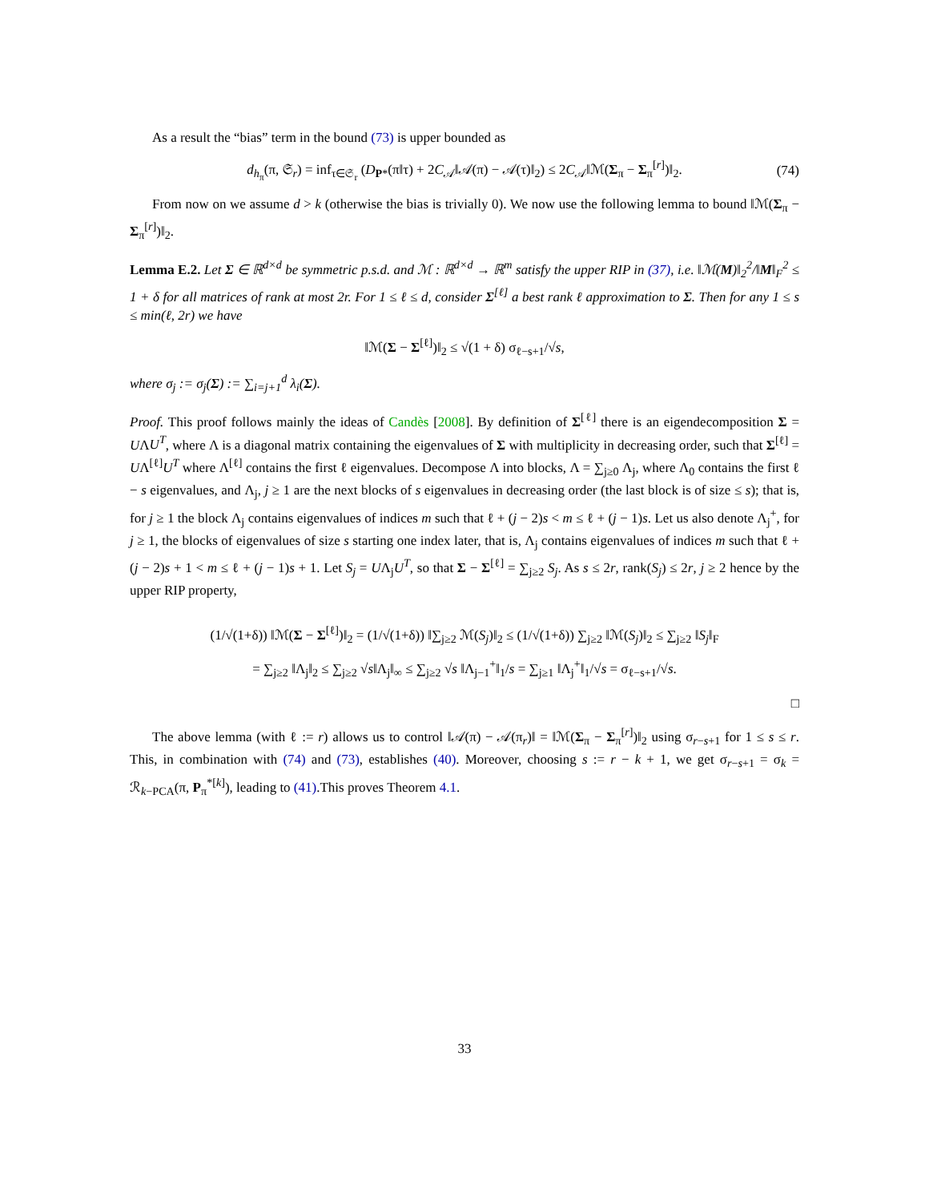As a result the “bias” term in the bound (73) is upper bounded as
d<sub>h<sub>π</sub></sub>(π, 𝔖<sub>r</sub>) = inf<sub>τ∈𝔖<sub>r</sub></sub> (D<sub>P*</sub>(π‖τ) + 2C<sub>𝒜</sub>‖𝒜(π) − 𝒜(τ)‖<sub>2</sub>) ≤ 2C<sub>𝒜</sub>‖ℳ(Σ<sub>π</sub> − Σ<sub>π</sub><sup>[r]</sup>)‖<sub>2</sub>. (74)
From now on we assume d > k (otherwise the bias is trivially 0). We now use the following lemma to bound ‖ℳ(Σ<sub>π</sub> − Σ<sub>π</sub><sup>[r]</sup>)‖<sub>2</sub>.
Lemma E.2. Let Σ ∈ ℝ<sup>d×d</sup> be symmetric p.s.d. and ℳ : ℝ<sup>d×d</sup> → ℝ<sup>m</sup> satisfy the upper RIP in (37), i.e. ‖ℳ(M)‖<sub>2</sub><sup>2</sup>/‖M‖<sub>F</sub><sup>2</sup> ≤ 1 + δ for all matrices of rank at most 2r. For 1 ≤ ℓ ≤ d, consider Σ<sup>[ℓ]</sup> a best rank ℓ approximation to Σ. Then for any 1 ≤ s ≤ min(ℓ, 2r) we have
‖ℳ(Σ − Σ<sup>[ℓ]</sup>)‖<sub>2</sub> ≤ √(1 + δ) σ<sub>ℓ−s+1</sub>/√s,
where σ<sub>j</sub> := σ<sub>j</sub>(Σ) := ∑<sub>i=j+1</sub><sup>d</sup> λ<sub>i</sub>(Σ).
Proof. This proof follows mainly the ideas of Candès [2008]. By definition of Σ<sup>[ℓ]</sup> there is an eigendecomposition Σ = UΛU<sup>T</sup>, where Λ is a diagonal matrix containing the eigenvalues of Σ with multiplicity in decreasing order, such that Σ<sup>[ℓ]</sup> = UΛ<sup>[ℓ]</sup>U<sup>T</sup> where Λ<sup>[ℓ]</sup> contains the first ℓ eigenvalues. Decompose Λ into blocks, Λ = ∑<sub>j≥0</sub> Λ<sub>j</sub>, where Λ<sub>0</sub> contains the first ℓ − s eigenvalues, and Λ<sub>j</sub>, j ≥ 1 are the next blocks of s eigenvalues in decreasing order (the last block is of size ≤ s); that is, for j ≥ 1 the block Λ<sub>j</sub> contains eigenvalues of indices m such that ℓ + (j − 2)s < m ≤ ℓ + (j − 1)s. Let us also denote Λ<sub>j</sub><sup>+</sup>, for j ≥ 1, the blocks of eigenvalues of size s starting one index later, that is, Λ<sub>j</sub> contains eigenvalues of indices m such that ℓ + (j − 2)s + 1 < m ≤ ℓ + (j − 1)s + 1. Let S<sub>j</sub> = UΛ<sub>j</sub>U<sup>T</sup>, so that Σ − Σ<sup>[ℓ]</sup> = ∑<sub>j≥2</sub> S<sub>j</sub>. As s ≤ 2r, rank(S<sub>j</sub>) ≤ 2r, j ≥ 2 hence by the upper RIP property,
(1/√(1+δ)) ‖ℳ(Σ − Σ<sup>[ℓ]</sup>)‖<sub>2</sub> = (1/√(1+δ)) ‖∑<sub>j≥2</sub> ℳ(S<sub>j</sub>)‖<sub>2</sub> ≤ (1/√(1+δ)) ∑<sub>j≥2</sub> ‖ℳ(S<sub>j</sub>)‖<sub>2</sub> ≤ ∑<sub>j≥2</sub> ‖S<sub>j</sub>‖<sub>F</sub>
= ∑<sub>j≥2</sub> ‖Λ<sub>j</sub>‖<sub>2</sub> ≤ ∑<sub>j≥2</sub> √s‖Λ<sub>j</sub>‖<sub>∞</sub> ≤ ∑<sub>j≥2</sub> √s ‖Λ<sub>j−1</sub><sup>+</sup>‖<sub>1</sub>/s = ∑<sub>j≥1</sub> ‖Λ<sub>j</sub><sup>+</sup>‖<sub>1</sub>/√s = σ<sub>ℓ−s+1</sub>/√s.
□
The above lemma (with ℓ := r) allows us to control ‖𝒜(π) − 𝒜(π<sub>r</sub>)‖ = ‖ℳ(Σ<sub>π</sub> − Σ<sub>π</sub><sup>[r]</sup>)‖<sub>2</sub> using σ<sub>r−s+1</sub> for 1 ≤ s ≤ r. This, in combination with (74) and (73), establishes (40). Moreover, choosing s := r − k + 1, we get σ<sub>r−s+1</sub> = σ<sub>k</sub> = ℛ<sub>k−PCA</sub>(π, P<sub>π</sub><sup>*[k]</sup>), leading to (41).This proves Theorem 4.1.
33